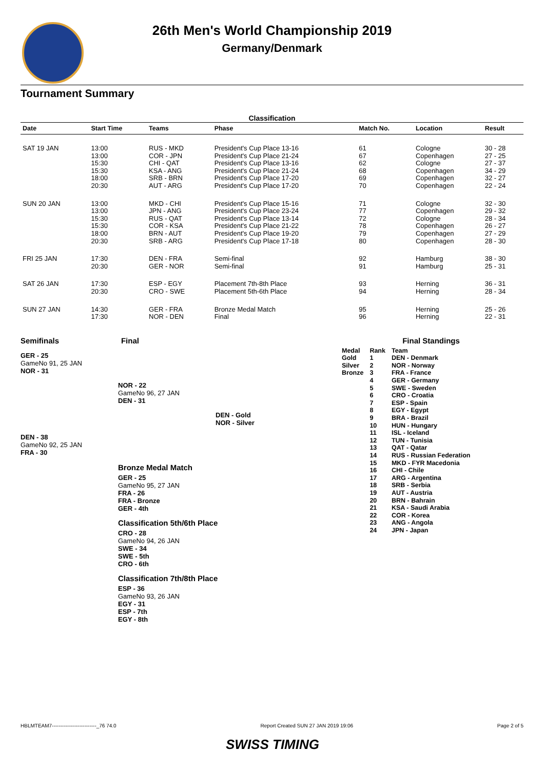26th Men's World Championship 2019
Germany/Denmark
Tournament Summary
Classification
| Date | Start Time | Teams | Phase | Match No. | Location | Result |
| --- | --- | --- | --- | --- | --- | --- |
| SAT 19 JAN | 13:00 13:00 15:30 15:30 18:00 20:30 | RUS - MKD COR - JPN CHI - QAT KSA - ANG SRB - BRN AUT - ARG | President's Cup Place 13-16 President's Cup Place 21-24 President's Cup Place 13-16 President's Cup Place 21-24 President's Cup Place 17-20 President's Cup Place 17-20 | 61 67 62 68 69 70 | Cologne Copenhagen Cologne Copenhagen Copenhagen Copenhagen | 30 - 28 27 - 25 27 - 37 34 - 29 32 - 27 22 - 24 |
| SUN 20 JAN | 13:00 13:00 15:30 15:30 18:00 20:30 | MKD - CHI JPN - ANG RUS - QAT COR - KSA BRN - AUT SRB - ARG | President's Cup Place 15-16 President's Cup Place 23-24 President's Cup Place 13-14 President's Cup Place 21-22 President's Cup Place 19-20 President's Cup Place 17-18 | 71 77 72 78 79 80 | Cologne Copenhagen Cologne Copenhagen Copenhagen Copenhagen | 32 - 30 29 - 32 28 - 34 26 - 27 27 - 29 28 - 30 |
| FRI 25 JAN | 17:30 20:30 | DEN - FRA GER - NOR | Semi-final Semi-final | 92 91 | Hamburg Hamburg | 38 - 30 25 - 31 |
| SAT 26 JAN | 17:30 20:30 | ESP - EGY CRO - SWE | Placement 7th-8th Place Placement 5th-6th Place | 93 94 | Herning Herning | 36 - 31 28 - 34 |
| SUN 27 JAN | 14:30 17:30 | GER - FRA NOR - DEN | Bronze Medal Match Final | 95 96 | Herning Herning | 25 - 26 22 - 31 |
Semifinals Final
GER - 25
GameNo 91, 25 JAN
NOR - 31
NOR - 22
GameNo 96, 27 JAN
DEN - 31
DEN - Gold
NOR - Silver
DEN - 38
GameNo 92, 25 JAN
FRA - 30
Bronze Medal Match
GER - 25
GameNo 95, 27 JAN
FRA - 26
FRA - Bronze
GER - 4th
Classification 5th/6th Place
CRO - 28
GameNo 94, 26 JAN
SWE - 34
SWE - 5th
CRO - 6th
Classification 7th/8th Place
ESP - 36
GameNo 93, 26 JAN
EGY - 31
ESP - 7th
EGY - 8th
Final Standings
| Medal | Rank | Team |
| Gold | 1 | DEN - Denmark |
| Silver | 2 | NOR - Norway |
| Bronze | 3 | FRA - France |
| | 4 | GER - Germany |
| | 5 | SWE - Sweden |
| | 6 | CRO - Croatia |
| | 7 | ESP - Spain |
| | 8 | EGY - Egypt |
| | 9 | BRA - Brazil |
| | 10 | HUN - Hungary |
| | 11 | ISL - Iceland |
| | 12 | TUN - Tunisia |
| | 13 | QAT - Qatar |
| | 14 | RUS - Russian Federation |
| | 15 | MKD - FYR Macedonia |
| | 16 | CHI - Chile |
| | 17 | ARG - Argentina |
| | 18 | SRB - Serbia |
| | 19 | AUT - Austria |
| | 20 | BRN - Bahrain |
| | 21 | KSA - Saudi Arabia |
| | 22 | COR - Korea |
| | 23 | ANG - Angola |
| | 24 | JPN - Japan |
HBLMTEAM7--------------------------_76 74.0 Report Created SUN 27 JAN 2019 19:06 Page 2 of 5
SWISS TIMING